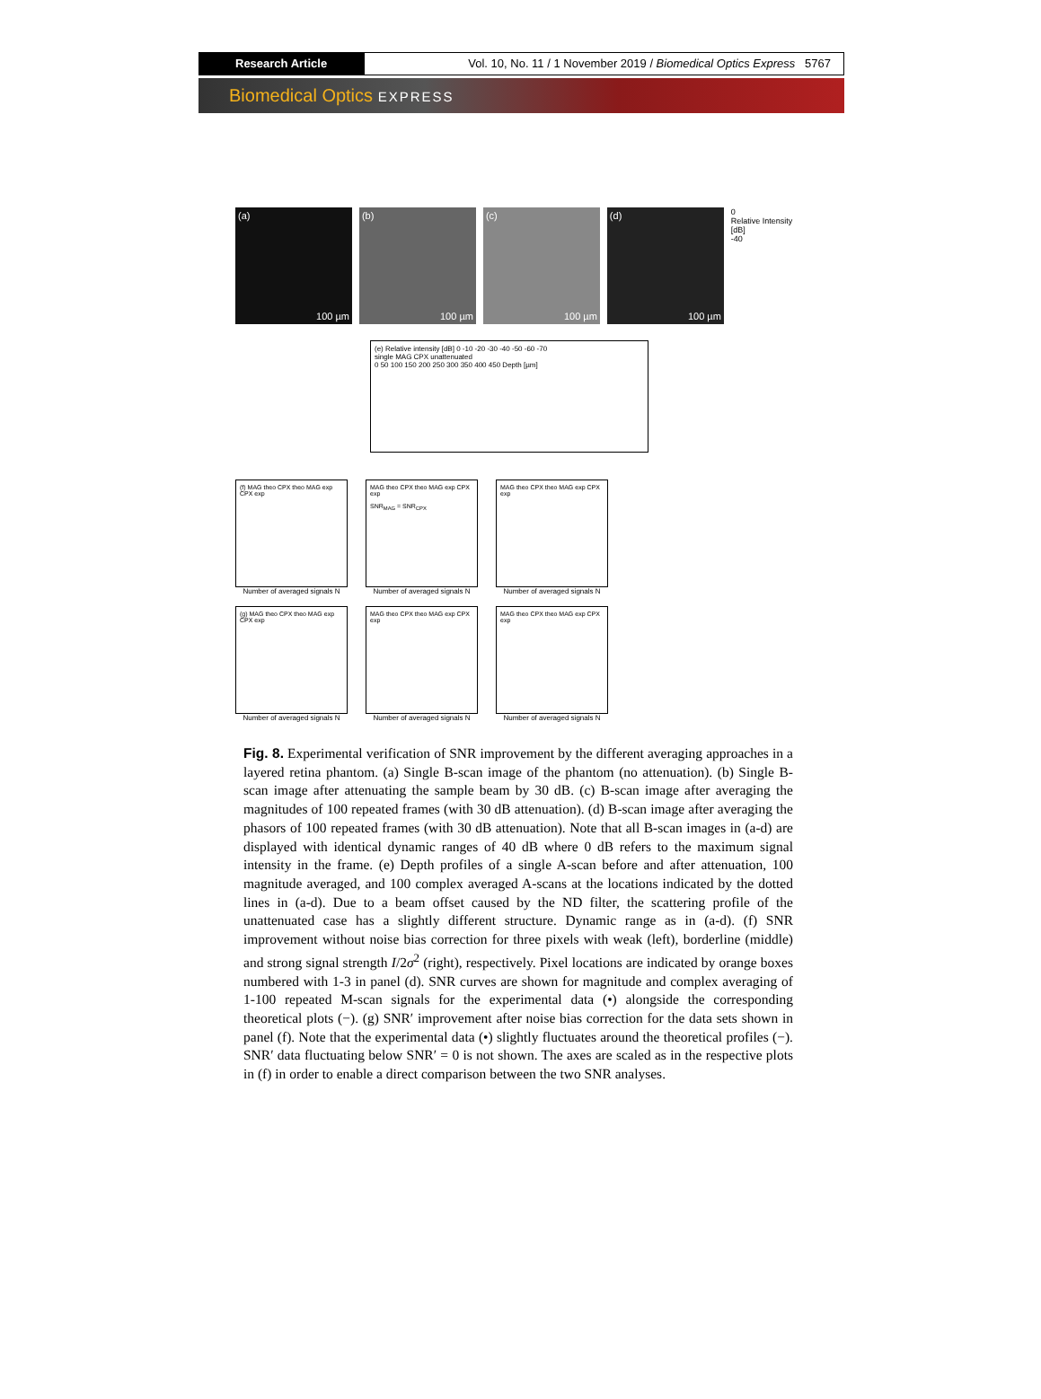Research Article Vol. 10, No. 11 / 1 November 2019 / Biomedical Optics Express 5767
Biomedical Optics EXPRESS
(a)
100 µm
(b)
100 µm
(c)
100 µm
(d)
100 µm
0
Relative Intensity [dB]
-40
(e) Relative intensity [dB] 0 -10 -20 -30 -40 -50 -60 -70
single MAG CPX unattenuated
0 50 100 150 200 250 300 350 400 450 Depth [µm]
(f) MAG theo CPX theo MAG exp CPX exp
Number of averaged signals N
MAG theo CPX theo MAG exp CPX exp
SNR<sub>MAG</sub> = SNR<sub>CPX</sub>
Number of averaged signals N
MAG theo CPX theo MAG exp CPX exp
Number of averaged signals N
(g) MAG theo CPX theo MAG exp CPX exp
Number of averaged signals N
MAG theo CPX theo MAG exp CPX exp
Number of averaged signals N
MAG theo CPX theo MAG exp CPX exp
Number of averaged signals N
Fig. 8. Experimental verification of SNR improvement by the different averaging approaches in a layered retina phantom. (a) Single B-scan image of the phantom (no attenuation). (b) Single B-scan image after attenuating the sample beam by 30 dB. (c) B-scan image after averaging the magnitudes of 100 repeated frames (with 30 dB attenuation). (d) B-scan image after averaging the phasors of 100 repeated frames (with 30 dB attenuation). Note that all B-scan images in (a-d) are displayed with identical dynamic ranges of 40 dB where 0 dB refers to the maximum signal intensity in the frame. (e) Depth profiles of a single A-scan before and after attenuation, 100 magnitude averaged, and 100 complex averaged A-scans at the locations indicated by the dotted lines in (a-d). Due to a beam offset caused by the ND filter, the scattering profile of the unattenuated case has a slightly different structure. Dynamic range as in (a-d). (f) SNR improvement without noise bias correction for three pixels with weak (left), borderline (middle) and strong signal strength I/2σ<sup>2</sup> (right), respectively. Pixel locations are indicated by orange boxes numbered with 1-3 in panel (d). SNR curves are shown for magnitude and complex averaging of 1-100 repeated M-scan signals for the experimental data (•) alongside the corresponding theoretical plots (−). (g) SNR′ improvement after noise bias correction for the data sets shown in panel (f). Note that the experimental data (•) slightly fluctuates around the theoretical profiles (−). SNR′ data fluctuating below SNR′ = 0 is not shown. The axes are scaled as in the respective plots in (f) in order to enable a direct comparison between the two SNR analyses.